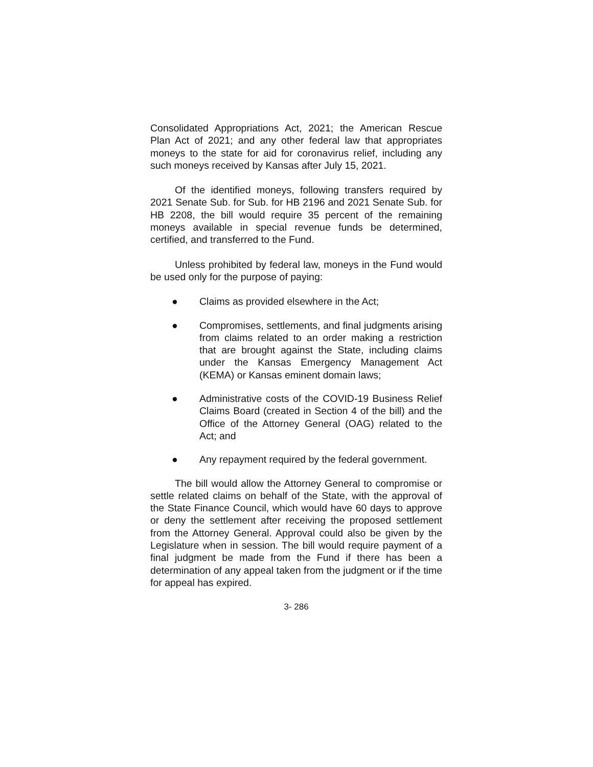Consolidated Appropriations Act, 2021; the American Rescue Plan Act of 2021; and any other federal law that appropriates moneys to the state for aid for coronavirus relief, including any such moneys received by Kansas after July 15, 2021.
Of the identified moneys, following transfers required by 2021 Senate Sub. for Sub. for HB 2196 and 2021 Senate Sub. for HB 2208, the bill would require 35 percent of the remaining moneys available in special revenue funds be determined, certified, and transferred to the Fund.
Unless prohibited by federal law, moneys in the Fund would be used only for the purpose of paying:
● Claims as provided elsewhere in the Act;
● Compromises, settlements, and final judgments arising from claims related to an order making a restriction that are brought against the State, including claims under the Kansas Emergency Management Act (KEMA) or Kansas eminent domain laws;
● Administrative costs of the COVID-19 Business Relief Claims Board (created in Section 4 of the bill) and the Office of the Attorney General (OAG) related to the Act; and
● Any repayment required by the federal government.
The bill would allow the Attorney General to compromise or settle related claims on behalf of the State, with the approval of the State Finance Council, which would have 60 days to approve or deny the settlement after receiving the proposed settlement from the Attorney General. Approval could also be given by the Legislature when in session. The bill would require payment of a final judgment be made from the Fund if there has been a determination of any appeal taken from the judgment or if the time for appeal has expired.
3- 286